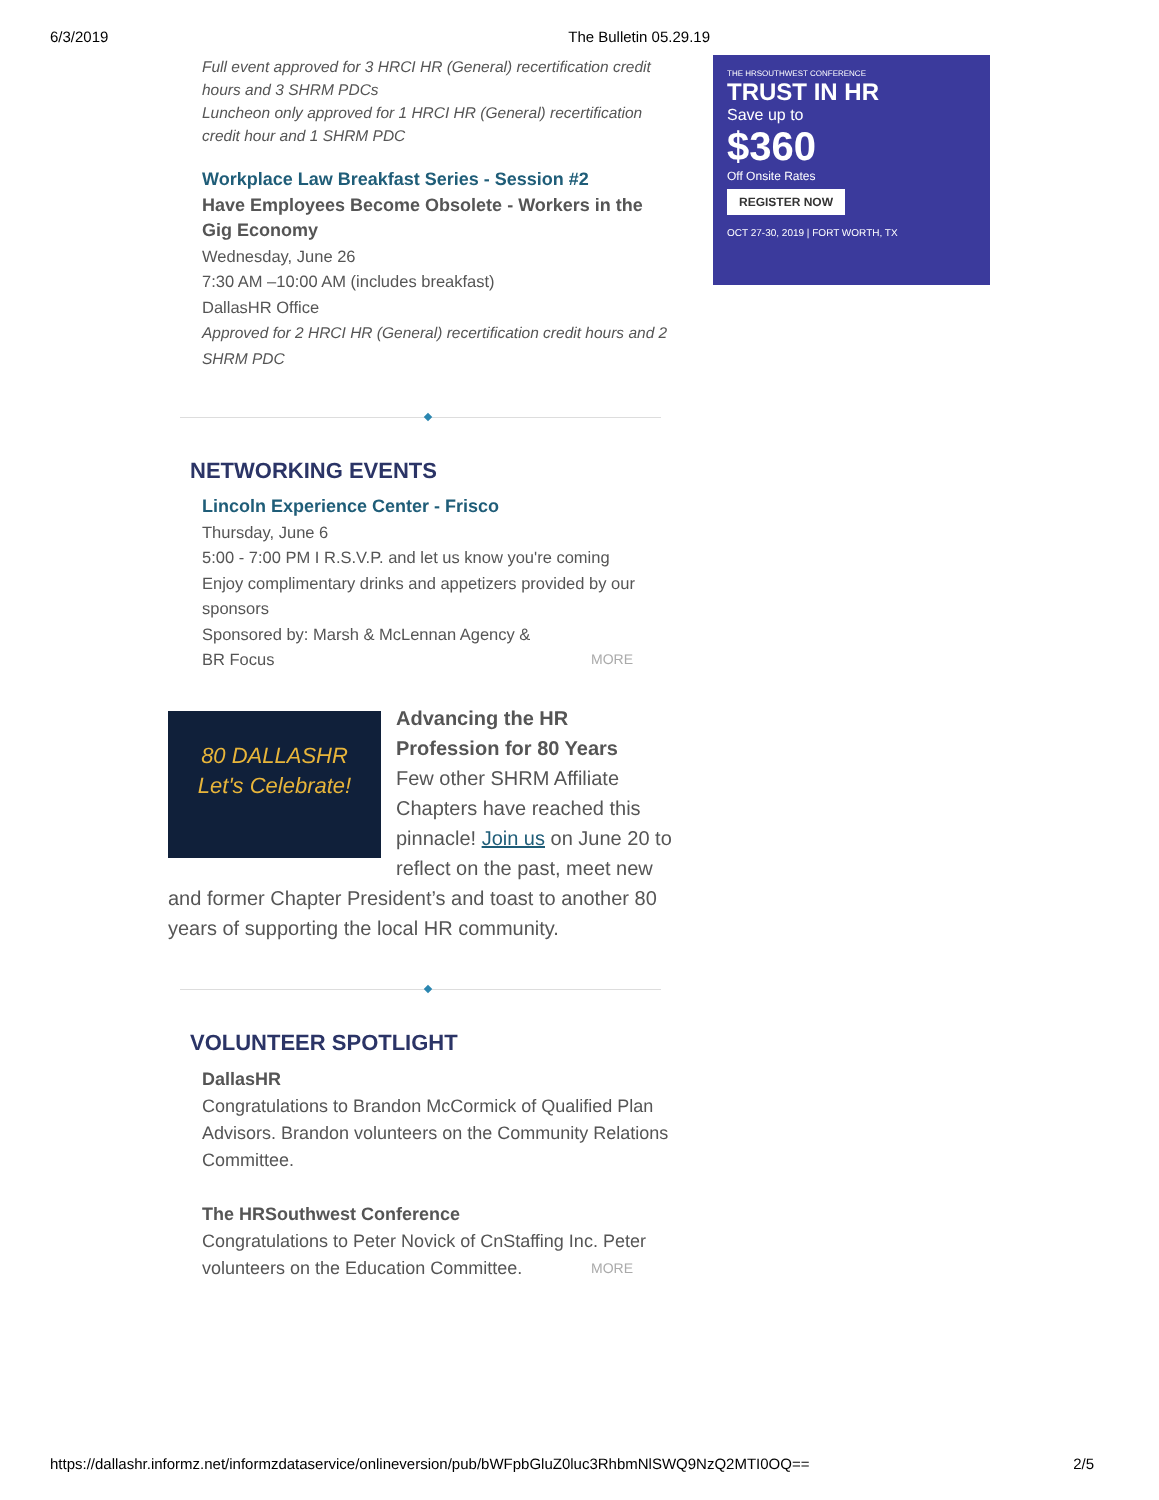6/3/2019 The Bulletin 05.29.19
Full event approved for 3 HRCI HR (General) recertification credit hours and 3 SHRM PDCs
Luncheon only approved for 1 HRCI HR (General) recertification credit hour and 1 SHRM PDC
Workplace Law Breakfast Series - Session #2
Have Employees Become Obsolete - Workers in the Gig Economy
Wednesday, June 26
7:30 AM –10:00 AM (includes breakfast)
DallasHR Office
Approved for 2 HRCI HR (General) recertification credit hours and 2 SHRM PDC
NETWORKING EVENTS
Lincoln Experience Center - Frisco
Thursday, June 6
5:00 - 7:00 PM I R.S.V.P. and let us know you're coming
Enjoy complimentary drinks and appetizers provided by our sponsors
Sponsored by: Marsh & McLennan Agency &
BR Focus MORE
80 DALLASHR
Let's Celebrate!
Advancing the HR Profession for 80 Years
Few other SHRM Affiliate Chapters have reached this pinnacle! Join us on June 20 to reflect on the past, meet new and former Chapter President’s and toast to another 80 years of supporting the local HR community.
VOLUNTEER SPOTLIGHT
DallasHR
Congratulations to Brandon McCormick of Qualified Plan Advisors. Brandon volunteers on the Community Relations Committee.
The HRSouthwest Conference
Congratulations to Peter Novick of CnStaffing Inc. Peter volunteers on the Education Committee. MORE
THE HRSOUTHWEST CONFERENCE
TRUST IN HR
Save up to
$360
Off Onsite Rates
REGISTER NOW
OCT 27-30, 2019 | FORT WORTH, TX
https://dallashr.informz.net/informzdataservice/onlineversion/pub/bWFpbGluZ0luc3RhbmNlSWQ9NzQ2MTI0OQ== 2/5